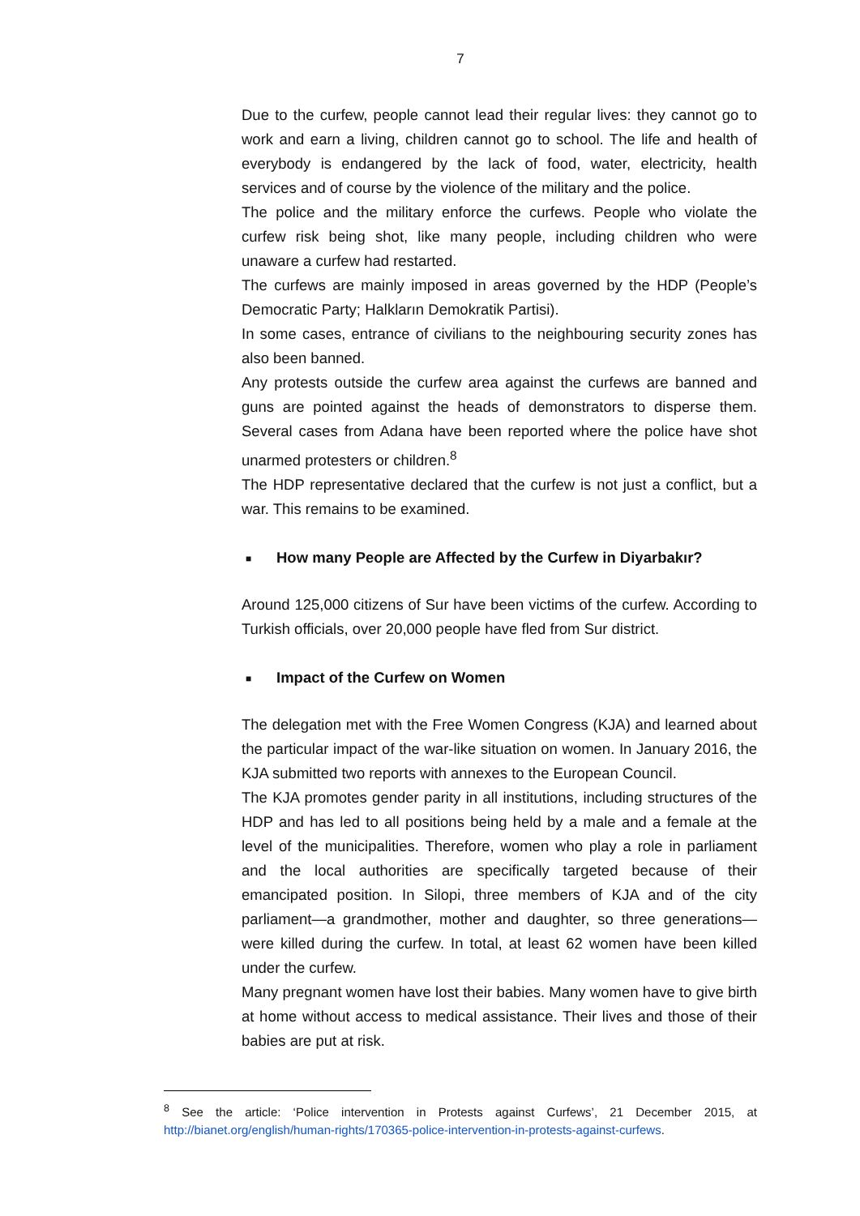7
Due to the curfew, people cannot lead their regular lives: they cannot go to work and earn a living, children cannot go to school. The life and health of everybody is endangered by the lack of food, water, electricity, health services and of course by the violence of the military and the police.
The police and the military enforce the curfews. People who violate the curfew risk being shot, like many people, including children who were unaware a curfew had restarted.
The curfews are mainly imposed in areas governed by the HDP (People’s Democratic Party; Halkların Demokratik Partisi).
In some cases, entrance of civilians to the neighbouring security zones has also been banned.
Any protests outside the curfew area against the curfews are banned and guns are pointed against the heads of demonstrators to disperse them. Several cases from Adana have been reported where the police have shot unarmed protesters or children.<sup>8</sup>
The HDP representative declared that the curfew is not just a conflict, but a war. This remains to be examined.
■ How many People are Affected by the Curfew in Diyarbakır?
Around 125,000 citizens of Sur have been victims of the curfew. According to Turkish officials, over 20,000 people have fled from Sur district.
■ Impact of the Curfew on Women
The delegation met with the Free Women Congress (KJA) and learned about the particular impact of the war-like situation on women. In January 2016, the KJA submitted two reports with annexes to the European Council.
The KJA promotes gender parity in all institutions, including structures of the HDP and has led to all positions being held by a male and a female at the level of the municipalities. Therefore, women who play a role in parliament and the local authorities are specifically targeted because of their emancipated position. In Silopi, three members of KJA and of the city parliament—a grandmother, mother and daughter, so three generations—were killed during the curfew. In total, at least 62 women have been killed under the curfew.
Many pregnant women have lost their babies. Many women have to give birth at home without access to medical assistance. Their lives and those of their babies are put at risk.
<sup>8</sup> See the article: ‘Police intervention in Protests against Curfews’, 21 December 2015, at http://bianet.org/english/human-rights/170365-police-intervention-in-protests-against-curfews.